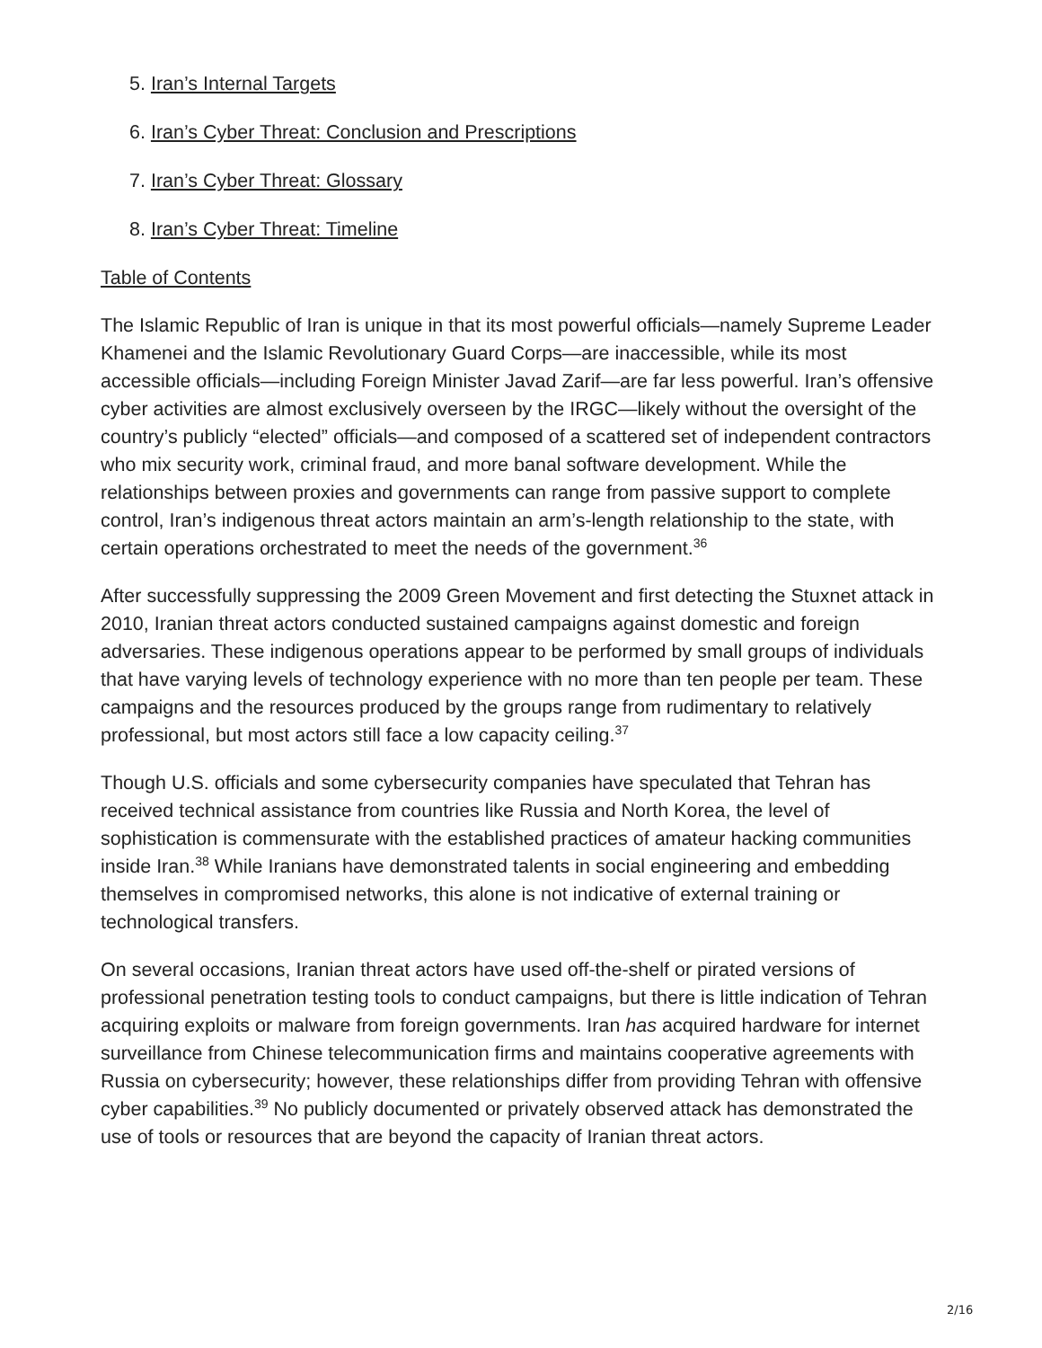5. Iran’s Internal Targets
6. Iran’s Cyber Threat: Conclusion and Prescriptions
7. Iran’s Cyber Threat: Glossary
8. Iran’s Cyber Threat: Timeline
Table of Contents
The Islamic Republic of Iran is unique in that its most powerful officials—namely Supreme Leader Khamenei and the Islamic Revolutionary Guard Corps—are inaccessible, while its most accessible officials—including Foreign Minister Javad Zarif—are far less powerful. Iran’s offensive cyber activities are almost exclusively overseen by the IRGC—likely without the oversight of the country’s publicly “elected” officials—and composed of a scattered set of independent contractors who mix security work, criminal fraud, and more banal software development. While the relationships between proxies and governments can range from passive support to complete control, Iran’s indigenous threat actors maintain an arm’s-length relationship to the state, with certain operations orchestrated to meet the needs of the government.<sup>36</sup>
After successfully suppressing the 2009 Green Movement and first detecting the Stuxnet attack in 2010, Iranian threat actors conducted sustained campaigns against domestic and foreign adversaries. These indigenous operations appear to be performed by small groups of individuals that have varying levels of technology experience with no more than ten people per team. These campaigns and the resources produced by the groups range from rudimentary to relatively professional, but most actors still face a low capacity ceiling.<sup>37</sup>
Though U.S. officials and some cybersecurity companies have speculated that Tehran has received technical assistance from countries like Russia and North Korea, the level of sophistication is commensurate with the established practices of amateur hacking communities inside Iran.<sup>38</sup> While Iranians have demonstrated talents in social engineering and embedding themselves in compromised networks, this alone is not indicative of external training or technological transfers.
On several occasions, Iranian threat actors have used off-the-shelf or pirated versions of professional penetration testing tools to conduct campaigns, but there is little indication of Tehran acquiring exploits or malware from foreign governments. Iran has acquired hardware for internet surveillance from Chinese telecommunication firms and maintains cooperative agreements with Russia on cybersecurity; however, these relationships differ from providing Tehran with offensive cyber capabilities.<sup>39</sup> No publicly documented or privately observed attack has demonstrated the use of tools or resources that are beyond the capacity of Iranian threat actors.
2/16